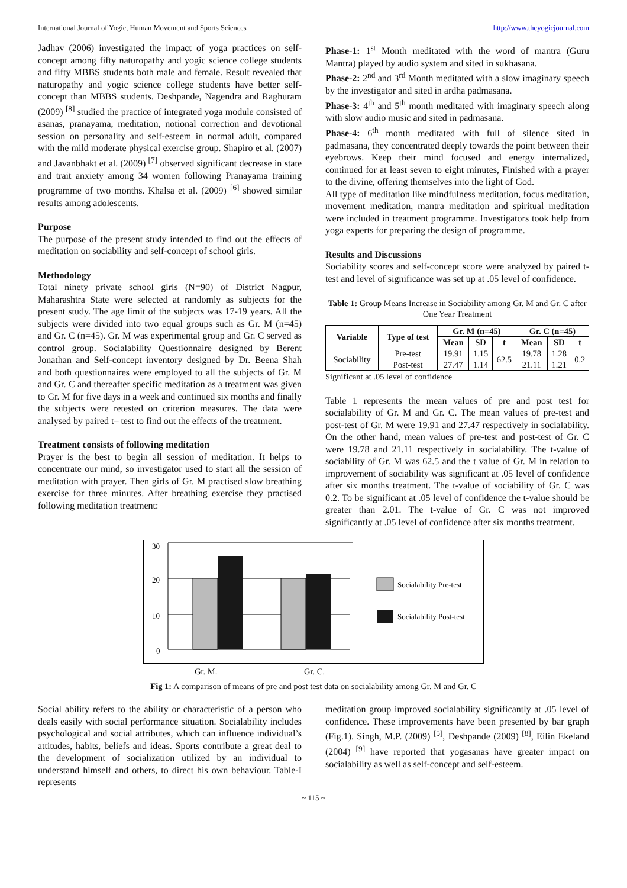International Journal of Yogic, Human Movement and Sports Sciences http://www.theyogicjournal.com
Jadhav (2006) investigated the impact of yoga practices on self-concept among fifty naturopathy and yogic science college students and fifty MBBS students both male and female. Result revealed that naturopathy and yogic science college students have better self-concept than MBBS students. Deshpande, Nagendra and Raghuram (2009) <sup>[8]</sup> studied the practice of integrated yoga module consisted of asanas, pranayama, meditation, notional correction and devotional session on personality and self-esteem in normal adult, compared with the mild moderate physical exercise group. Shapiro et al. (2007) and Javanbhakt et al. (2009) <sup>[7]</sup> observed significant decrease in state and trait anxiety among 34 women following Pranayama training programme of two months. Khalsa et al. (2009) <sup>[6]</sup> showed similar results among adolescents.
Purpose
The purpose of the present study intended to find out the effects of meditation on sociability and self-concept of school girls.
Methodology
Total ninety private school girls (N=90) of District Nagpur, Maharashtra State were selected at randomly as subjects for the present study. The age limit of the subjects was 17-19 years. All the subjects were divided into two equal groups such as Gr. M (n=45) and Gr. C (n=45). Gr. M was experimental group and Gr. C served as control group. Socialability Questionnaire designed by Berent Jonathan and Self-concept inventory designed by Dr. Beena Shah and both questionnaires were employed to all the subjects of Gr. M and Gr. C and thereafter specific meditation as a treatment was given to Gr. M for five days in a week and continued six months and finally the subjects were retested on criterion measures. The data were analysed by paired t– test to find out the effects of the treatment.
Treatment consists of following meditation
Prayer is the best to begin all session of meditation. It helps to concentrate our mind, so investigator used to start all the session of meditation with prayer. Then girls of Gr. M practised slow breathing exercise for three minutes. After breathing exercise they practised following meditation treatment:
Phase-1: 1<sup>st</sup> Month meditated with the word of mantra (Guru Mantra) played by audio system and sited in sukhasana.
Phase-2: 2<sup>nd</sup> and 3<sup>rd</sup> Month meditated with a slow imaginary speech by the investigator and sited in ardha padmasana.
Phase-3: 4<sup>th</sup> and 5<sup>th</sup> month meditated with imaginary speech along with slow audio music and sited in padmasana.
Phase-4: 6<sup>th</sup> month meditated with full of silence sited in padmasana, they concentrated deeply towards the point between their eyebrows. Keep their mind focused and energy internalized, continued for at least seven to eight minutes, Finished with a prayer to the divine, offering themselves into the light of God.
All type of meditation like mindfulness meditation, focus meditation, movement meditation, mantra meditation and spiritual meditation were included in treatment programme. Investigators took help from yoga experts for preparing the design of programme.
Results and Discussions
Sociability scores and self-concept score were analyzed by paired t-test and level of significance was set up at .05 level of confidence.
Table 1: Group Means Increase in Sociability among Gr. M and Gr. C after One Year Treatment
| Variable | Type of test | Gr. M (n=45) | | | Gr. C (n=45) | | |
| --- | --- | --- | --- | --- | --- | --- | --- |
| | | Mean | SD | t | Mean | SD | t |
| Sociability | Pre-test | 19.91 | 1.15 | 62.5 | 19.78 | 1.28 | 0.2 |
| | Post-test | 27.47 | 1.14 | | 21.11 | 1.21 | |
Significant at .05 level of confidence
Table 1 represents the mean values of pre and post test for socialability of Gr. M and Gr. C. The mean values of pre-test and post-test of Gr. M were 19.91 and 27.47 respectively in socialability. On the other hand, mean values of pre-test and post-test of Gr. C were 19.78 and 21.11 respectively in socialability. The t-value of sociability of Gr. M was 62.5 and the t value of Gr. M in relation to improvement of sociability was significant at .05 level of confidence after six months treatment. The t-value of sociability of Gr. C was 0.2. To be significant at .05 level of confidence the t-value should be greater than 2.01. The t-value of Gr. C was not improved significantly at .05 level of confidence after six months treatment.
30
20
10
0
Socialability Pre-test
Socialability Post-test
Gr. M. Gr. C.
Fig 1: A comparison of means of pre and post test data on socialability among Gr. M and Gr. C
Social ability refers to the ability or characteristic of a person who deals easily with social performance situation. Socialability includes psychological and social attributes, which can influence individual’s attitudes, habits, beliefs and ideas. Sports contribute a great deal to the development of socialization utilized by an individual to understand himself and others, to direct his own behaviour. Table-I represents
meditation group improved socialability significantly at .05 level of confidence. These improvements have been presented by bar graph (Fig.1). Singh, M.P. (2009) <sup>[5]</sup>, Deshpande (2009) <sup>[8]</sup>, Eilin Ekeland (2004) <sup>[9]</sup> have reported that yogasanas have greater impact on socialability as well as self-concept and self-esteem.
~ 115 ~